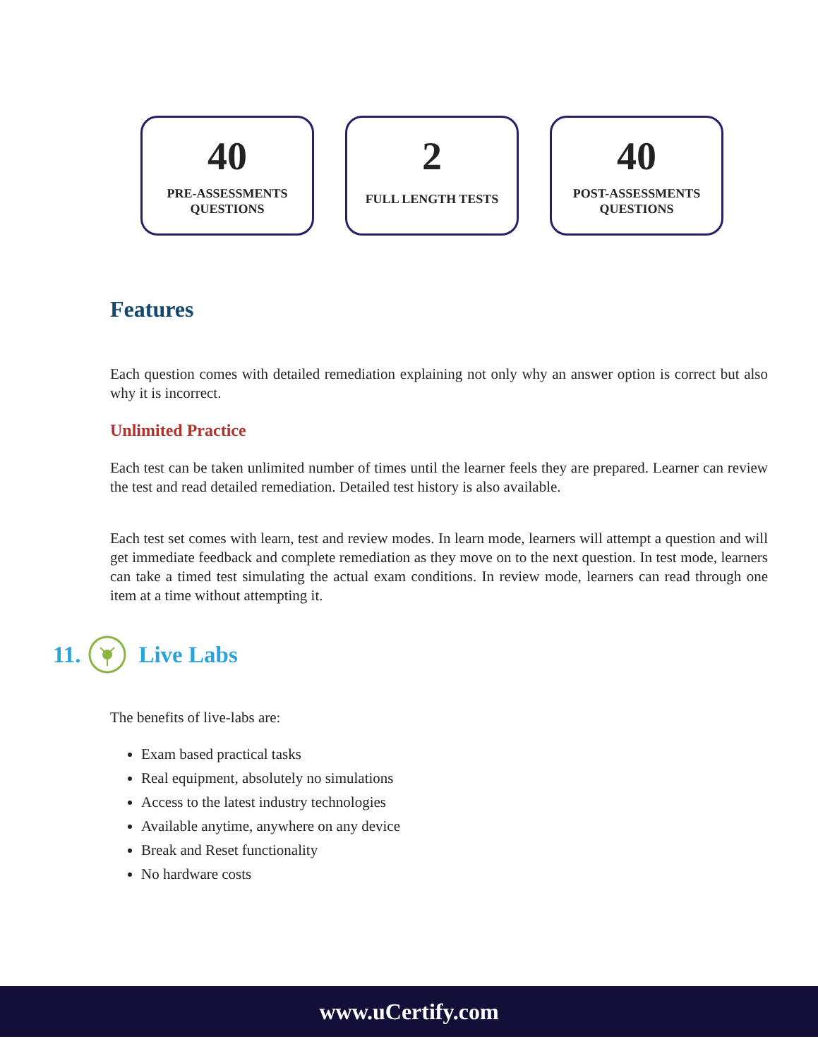40
PRE-ASSESSMENTS
QUESTIONS
2
FULL LENGTH TESTS
40
POST-ASSESSMENTS
QUESTIONS
Features
Each question comes with detailed remediation explaining not only why an answer option is correct but also why it is incorrect.
Unlimited Practice
Each test can be taken unlimited number of times until the learner feels they are prepared. Learner can review the test and read detailed remediation. Detailed test history is also available.
Each test set comes with learn, test and review modes. In learn mode, learners will attempt a question and will get immediate feedback and complete remediation as they move on to the next question. In test mode, learners can take a timed test simulating the actual exam conditions. In review mode, learners can read through one item at a time without attempting it.
11. Live Labs
The benefits of live-labs are:
Exam based practical tasks
Real equipment, absolutely no simulations
Access to the latest industry technologies
Available anytime, anywhere on any device
Break and Reset functionality
No hardware costs
www.uCertify.com